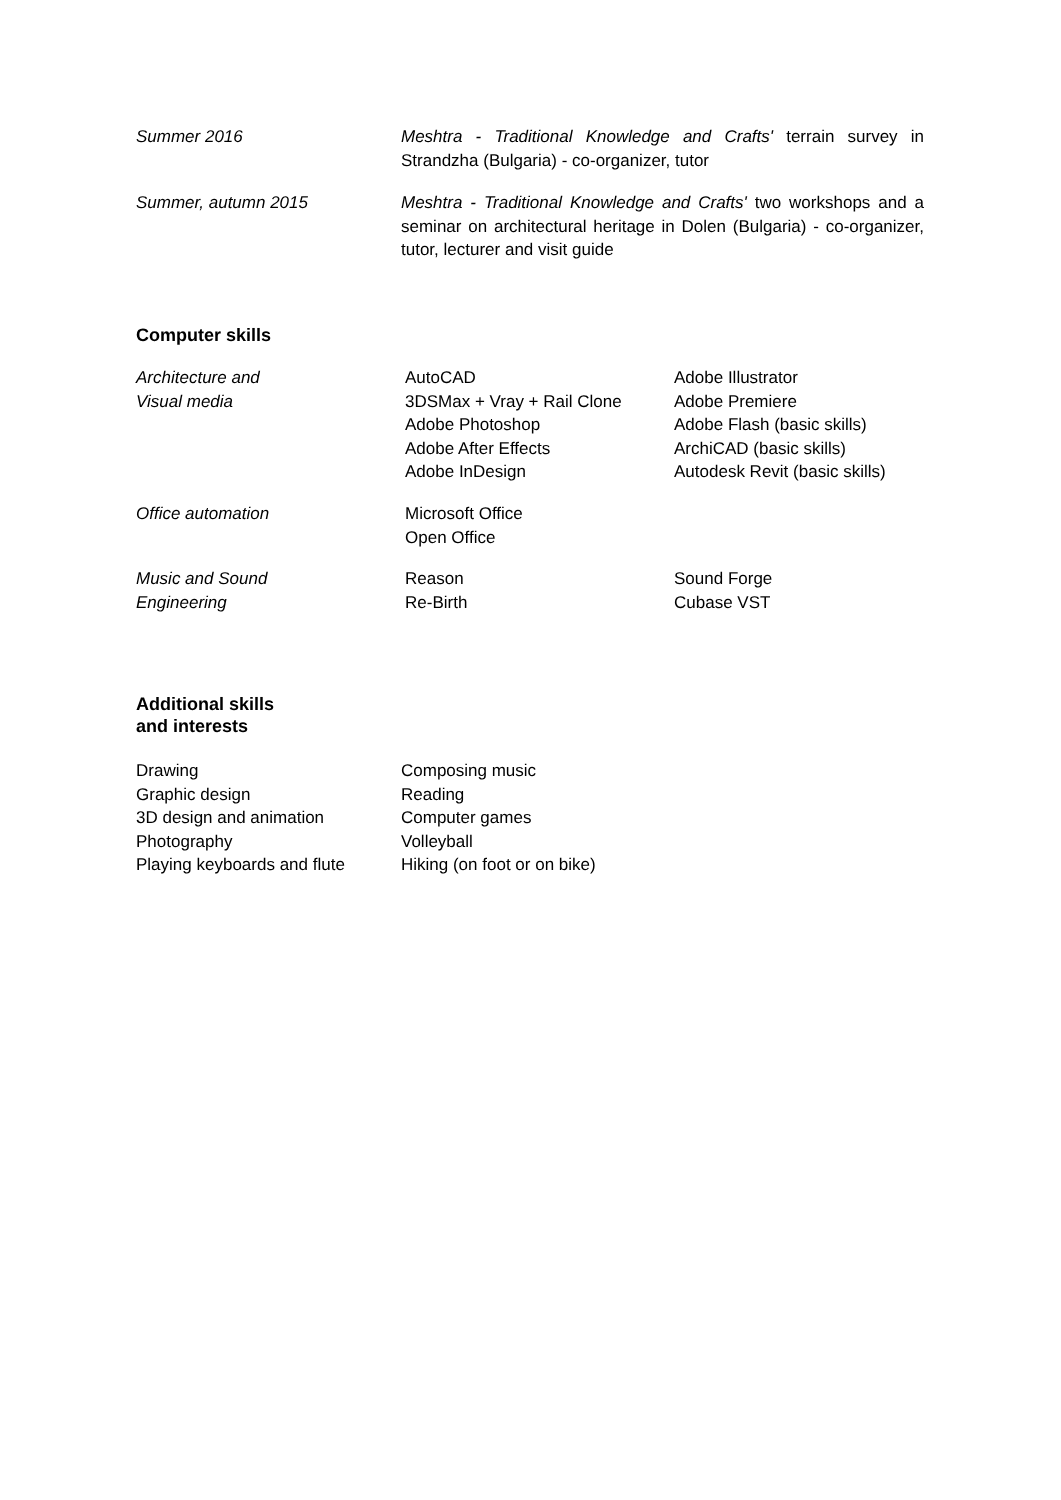Summer 2016 Meshtra - Traditional Knowledge and Crafts' terrain survey in Strandzha (Bulgaria) - co-organizer, tutor
Summer, autumn 2015 Meshtra - Traditional Knowledge and Crafts' two workshops and a seminar on architectural heritage in Dolen (Bulgaria) - co-organizer, tutor, lecturer and visit guide
Computer skills
Architecture and
Visual media
AutoCAD
3DSMax + Vray + Rail Clone
Adobe Photoshop
Adobe After Effects
Adobe InDesign
Adobe Illustrator
Adobe Premiere
Adobe Flash (basic skills)
ArchiCAD (basic skills)
Autodesk Revit (basic skills)
Office automation Microsoft Office
Open Office
Music and Sound
Engineering
Reason
Re-Birth
Sound Forge
Cubase VST
Additional skills
and interests
Drawing
Graphic design
3D design and animation
Photography
Playing keyboards and flute
Composing music
Reading
Computer games
Volleyball
Hiking (on foot or on bike)